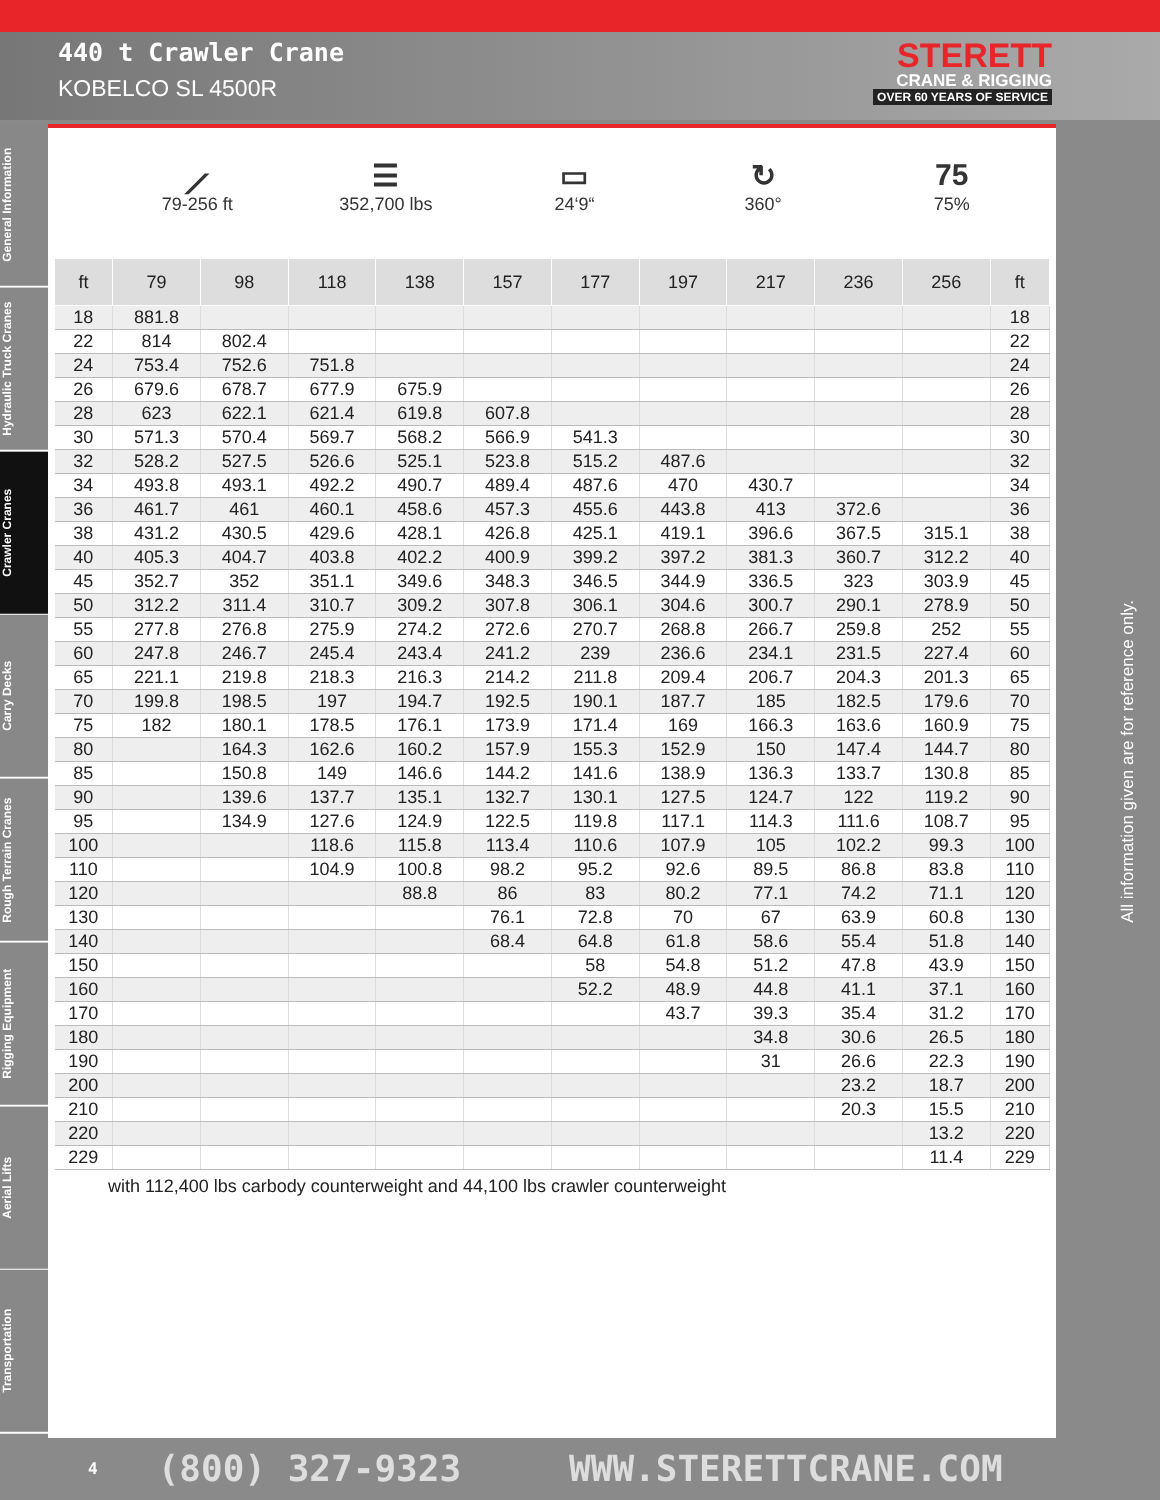440 t Crawler Crane
KOBELCO SL 4500R
STERETT
CRANE & RIGGING
OVER 60 YEARS OF SERVICE
General Information
Hydraulic Truck Cranes
Crawler Cranes
Carry Decks
Rough Terrain Cranes
Rigging Equipment
Aerial Lifts
Transportation
⟋
79-256 ft
☰
352,700 lbs
▭
24‘9“
↻
360°
75
75%
| ft | 79 | 98 | 118 | 138 | 157 | 177 | 197 | 217 | 236 | 256 | ft |
| --- | --- | --- | --- | --- | --- | --- | --- | --- | --- | --- | --- |
| 18 | 881.8 | | | | | | | | | | 18 |
| 22 | 814 | 802.4 | | | | | | | | | 22 |
| 24 | 753.4 | 752.6 | 751.8 | | | | | | | | 24 |
| 26 | 679.6 | 678.7 | 677.9 | 675.9 | | | | | | | 26 |
| 28 | 623 | 622.1 | 621.4 | 619.8 | 607.8 | | | | | | 28 |
| 30 | 571.3 | 570.4 | 569.7 | 568.2 | 566.9 | 541.3 | | | | | 30 |
| 32 | 528.2 | 527.5 | 526.6 | 525.1 | 523.8 | 515.2 | 487.6 | | | | 32 |
| 34 | 493.8 | 493.1 | 492.2 | 490.7 | 489.4 | 487.6 | 470 | 430.7 | | | 34 |
| 36 | 461.7 | 461 | 460.1 | 458.6 | 457.3 | 455.6 | 443.8 | 413 | 372.6 | | 36 |
| 38 | 431.2 | 430.5 | 429.6 | 428.1 | 426.8 | 425.1 | 419.1 | 396.6 | 367.5 | 315.1 | 38 |
| 40 | 405.3 | 404.7 | 403.8 | 402.2 | 400.9 | 399.2 | 397.2 | 381.3 | 360.7 | 312.2 | 40 |
| 45 | 352.7 | 352 | 351.1 | 349.6 | 348.3 | 346.5 | 344.9 | 336.5 | 323 | 303.9 | 45 |
| 50 | 312.2 | 311.4 | 310.7 | 309.2 | 307.8 | 306.1 | 304.6 | 300.7 | 290.1 | 278.9 | 50 |
| 55 | 277.8 | 276.8 | 275.9 | 274.2 | 272.6 | 270.7 | 268.8 | 266.7 | 259.8 | 252 | 55 |
| 60 | 247.8 | 246.7 | 245.4 | 243.4 | 241.2 | 239 | 236.6 | 234.1 | 231.5 | 227.4 | 60 |
| 65 | 221.1 | 219.8 | 218.3 | 216.3 | 214.2 | 211.8 | 209.4 | 206.7 | 204.3 | 201.3 | 65 |
| 70 | 199.8 | 198.5 | 197 | 194.7 | 192.5 | 190.1 | 187.7 | 185 | 182.5 | 179.6 | 70 |
| 75 | 182 | 180.1 | 178.5 | 176.1 | 173.9 | 171.4 | 169 | 166.3 | 163.6 | 160.9 | 75 |
| 80 | | 164.3 | 162.6 | 160.2 | 157.9 | 155.3 | 152.9 | 150 | 147.4 | 144.7 | 80 |
| 85 | | 150.8 | 149 | 146.6 | 144.2 | 141.6 | 138.9 | 136.3 | 133.7 | 130.8 | 85 |
| 90 | | 139.6 | 137.7 | 135.1 | 132.7 | 130.1 | 127.5 | 124.7 | 122 | 119.2 | 90 |
| 95 | | 134.9 | 127.6 | 124.9 | 122.5 | 119.8 | 117.1 | 114.3 | 111.6 | 108.7 | 95 |
| 100 | | | 118.6 | 115.8 | 113.4 | 110.6 | 107.9 | 105 | 102.2 | 99.3 | 100 |
| 110 | | | 104.9 | 100.8 | 98.2 | 95.2 | 92.6 | 89.5 | 86.8 | 83.8 | 110 |
| 120 | | | | 88.8 | 86 | 83 | 80.2 | 77.1 | 74.2 | 71.1 | 120 |
| 130 | | | | | 76.1 | 72.8 | 70 | 67 | 63.9 | 60.8 | 130 |
| 140 | | | | | 68.4 | 64.8 | 61.8 | 58.6 | 55.4 | 51.8 | 140 |
| 150 | | | | | | 58 | 54.8 | 51.2 | 47.8 | 43.9 | 150 |
| 160 | | | | | | 52.2 | 48.9 | 44.8 | 41.1 | 37.1 | 160 |
| 170 | | | | | | | 43.7 | 39.3 | 35.4 | 31.2 | 170 |
| 180 | | | | | | | | 34.8 | 30.6 | 26.5 | 180 |
| 190 | | | | | | | | 31 | 26.6 | 22.3 | 190 |
| 200 | | | | | | | | | 23.2 | 18.7 | 200 |
| 210 | | | | | | | | | 20.3 | 15.5 | 210 |
| 220 | | | | | | | | | | 13.2 | 220 |
| 229 | | | | | | | | | | 11.4 | 229 |
with 112,400 lbs carbody counterweight and 44,100 lbs crawler counterweight
All information given are for reference only.
4 (800) 327-9323 WWW.STERETTCRANE.COM